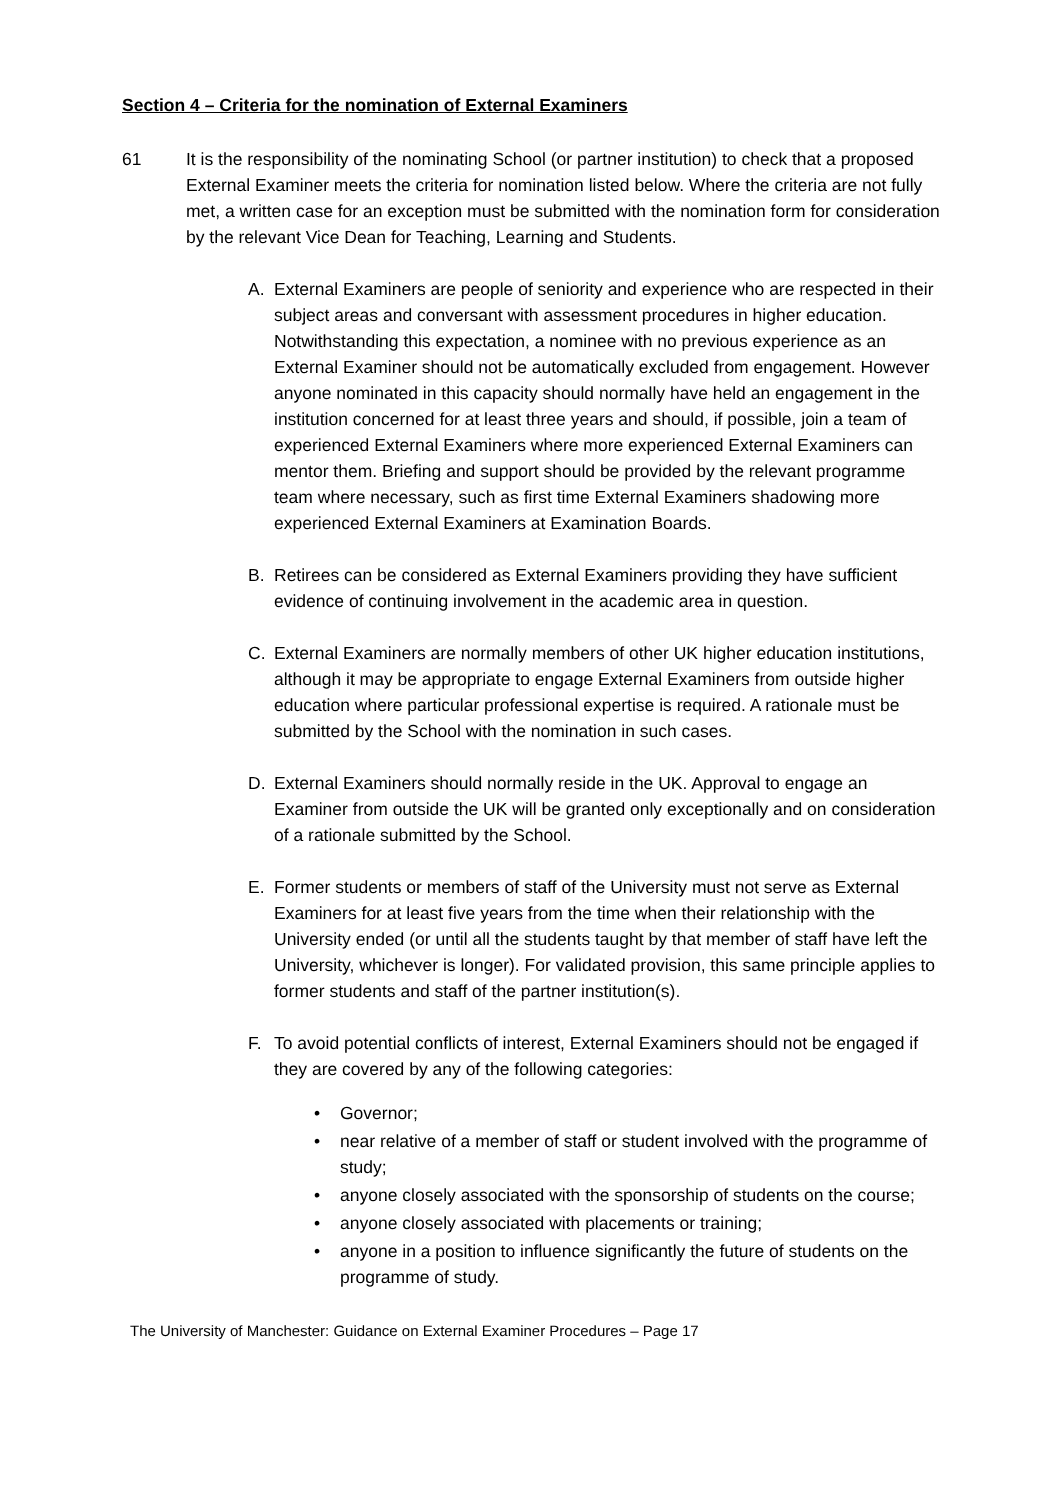Section 4 – Criteria for the nomination of External Examiners
61 It is the responsibility of the nominating School (or partner institution) to check that a proposed External Examiner meets the criteria for nomination listed below. Where the criteria are not fully met, a written case for an exception must be submitted with the nomination form for consideration by the relevant Vice Dean for Teaching, Learning and Students.
A. External Examiners are people of seniority and experience who are respected in their subject areas and conversant with assessment procedures in higher education. Notwithstanding this expectation, a nominee with no previous experience as an External Examiner should not be automatically excluded from engagement. However anyone nominated in this capacity should normally have held an engagement in the institution concerned for at least three years and should, if possible, join a team of experienced External Examiners where more experienced External Examiners can mentor them. Briefing and support should be provided by the relevant programme team where necessary, such as first time External Examiners shadowing more experienced External Examiners at Examination Boards.
B. Retirees can be considered as External Examiners providing they have sufficient evidence of continuing involvement in the academic area in question.
C. External Examiners are normally members of other UK higher education institutions, although it may be appropriate to engage External Examiners from outside higher education where particular professional expertise is required. A rationale must be submitted by the School with the nomination in such cases.
D. External Examiners should normally reside in the UK. Approval to engage an Examiner from outside the UK will be granted only exceptionally and on consideration of a rationale submitted by the School.
E. Former students or members of staff of the University must not serve as External Examiners for at least five years from the time when their relationship with the University ended (or until all the students taught by that member of staff have left the University, whichever is longer). For validated provision, this same principle applies to former students and staff of the partner institution(s).
F. To avoid potential conflicts of interest, External Examiners should not be engaged if they are covered by any of the following categories:
• Governor;
• near relative of a member of staff or student involved with the programme of study;
• anyone closely associated with the sponsorship of students on the course;
• anyone closely associated with placements or training;
• anyone in a position to influence significantly the future of students on the programme of study.
The University of Manchester: Guidance on External Examiner Procedures – Page 17